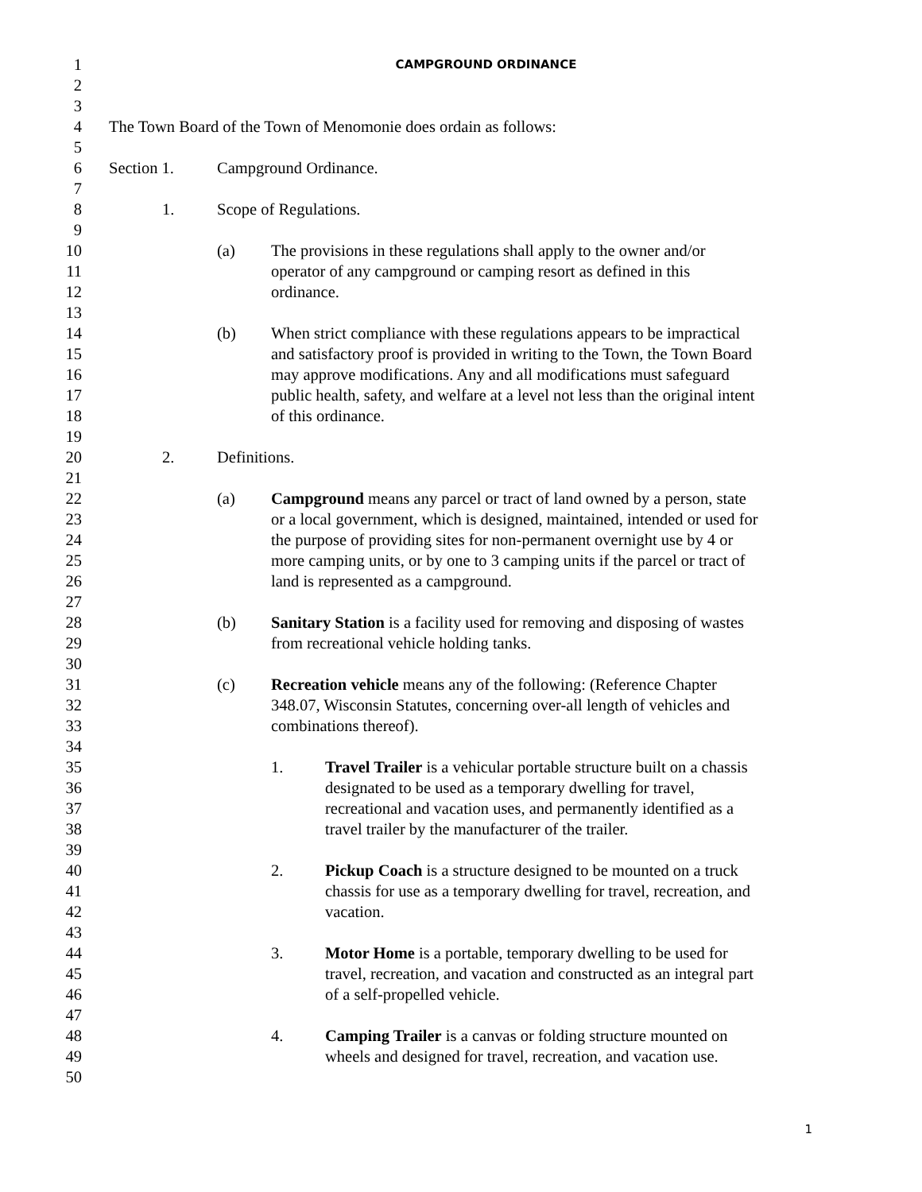1 CAMPGROUND ORDINANCE
2
3
4 The Town Board of the Town of Menomonie does ordain as follows:
5
6 Section 1. Campground Ordinance.
7
8 1. Scope of Regulations.
9
10 (a) The provisions in these regulations shall apply to the owner and/or
11 operator of any campground or camping resort as defined in this
12 ordinance.
13
14 (b) When strict compliance with these regulations appears to be impractical
15 and satisfactory proof is provided in writing to the Town, the Town Board
16 may approve modifications. Any and all modifications must safeguard
17 public health, safety, and welfare at a level not less than the original intent
18 of this ordinance.
19
20 2. Definitions.
21
22 (a) Campground means any parcel or tract of land owned by a person, state
23 or a local government, which is designed, maintained, intended or used for
24 the purpose of providing sites for non-permanent overnight use by 4 or
25 more camping units, or by one to 3 camping units if the parcel or tract of
26 land is represented as a campground.
27
28 (b) Sanitary Station is a facility used for removing and disposing of wastes
29 from recreational vehicle holding tanks.
30
31 (c) Recreation vehicle means any of the following: (Reference Chapter
32 348.07, Wisconsin Statutes, concerning over-all length of vehicles and
33 combinations thereof).
34
35 1. Travel Trailer is a vehicular portable structure built on a chassis
36 designated to be used as a temporary dwelling for travel,
37 recreational and vacation uses, and permanently identified as a
38 travel trailer by the manufacturer of the trailer.
39
40 2. Pickup Coach is a structure designed to be mounted on a truck
41 chassis for use as a temporary dwelling for travel, recreation, and
42 vacation.
43
44 3. Motor Home is a portable, temporary dwelling to be used for
45 travel, recreation, and vacation and constructed as an integral part
46 of a self-propelled vehicle.
47
48 4. Camping Trailer is a canvas or folding structure mounted on
49 wheels and designed for travel, recreation, and vacation use.
50
1